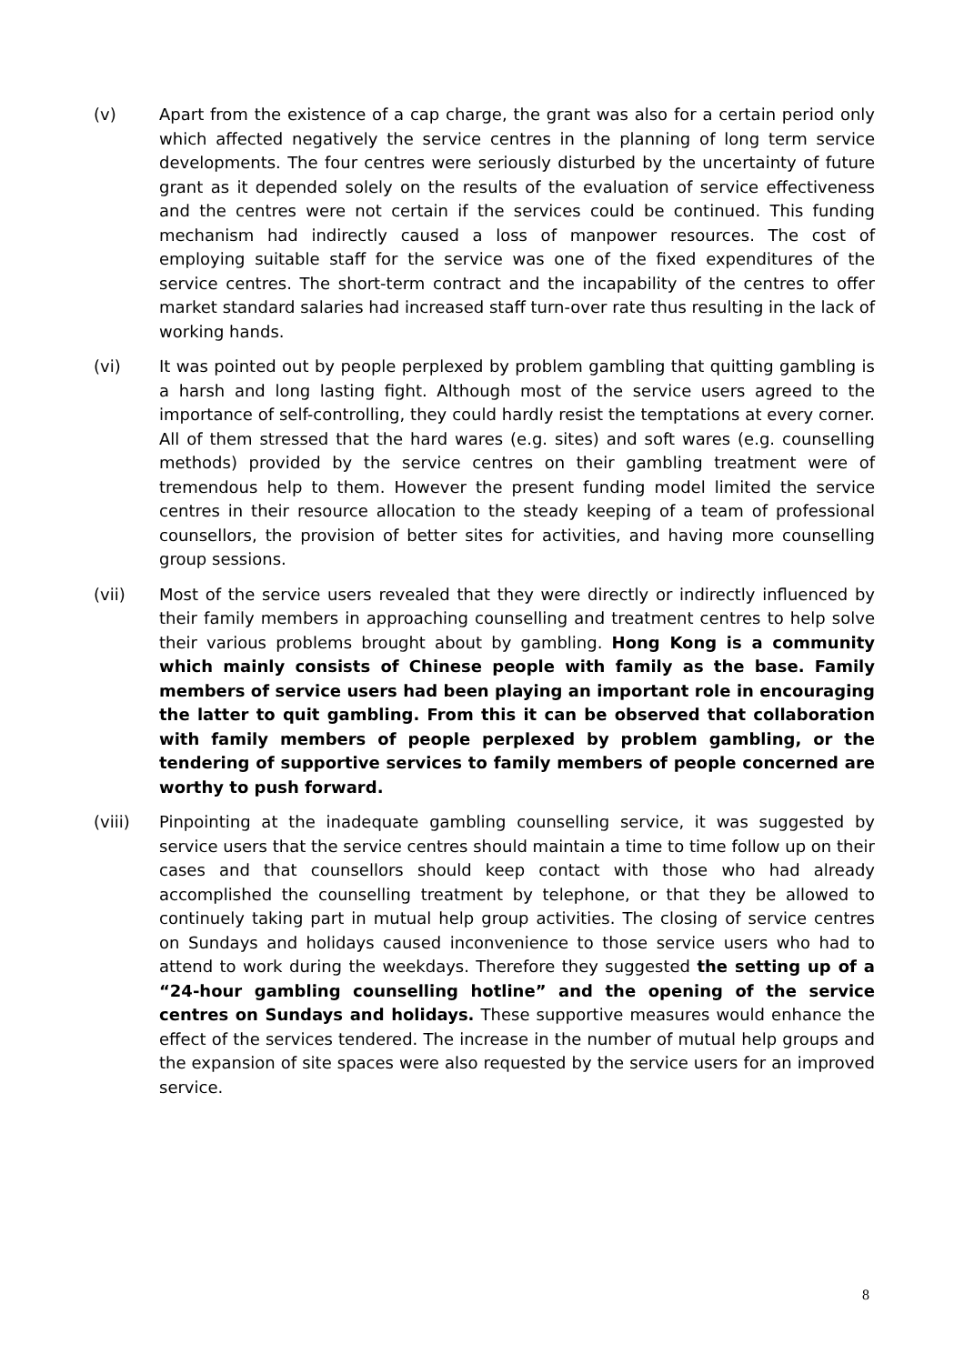(v) Apart from the existence of a cap charge, the grant was also for a certain period only which affected negatively the service centres in the planning of long term service developments. The four centres were seriously disturbed by the uncertainty of future grant as it depended solely on the results of the evaluation of service effectiveness and the centres were not certain if the services could be continued. This funding mechanism had indirectly caused a loss of manpower resources. The cost of employing suitable staff for the service was one of the fixed expenditures of the service centres. The short-term contract and the incapability of the centres to offer market standard salaries had increased staff turn-over rate thus resulting in the lack of working hands.
(vi) It was pointed out by people perplexed by problem gambling that quitting gambling is a harsh and long lasting fight. Although most of the service users agreed to the importance of self-controlling, they could hardly resist the temptations at every corner. All of them stressed that the hard wares (e.g. sites) and soft wares (e.g. counselling methods) provided by the service centres on their gambling treatment were of tremendous help to them. However the present funding model limited the service centres in their resource allocation to the steady keeping of a team of professional counsellors, the provision of better sites for activities, and having more counselling group sessions.
(vii) Most of the service users revealed that they were directly or indirectly influenced by their family members in approaching counselling and treatment centres to help solve their various problems brought about by gambling. Hong Kong is a community which mainly consists of Chinese people with family as the base. Family members of service users had been playing an important role in encouraging the latter to quit gambling. From this it can be observed that collaboration with family members of people perplexed by problem gambling, or the tendering of supportive services to family members of people concerned are worthy to push forward.
(viii) Pinpointing at the inadequate gambling counselling service, it was suggested by service users that the service centres should maintain a time to time follow up on their cases and that counsellors should keep contact with those who had already accomplished the counselling treatment by telephone, or that they be allowed to continuely taking part in mutual help group activities. The closing of service centres on Sundays and holidays caused inconvenience to those service users who had to attend to work during the weekdays. Therefore they suggested the setting up of a “24-hour gambling counselling hotline” and the opening of the service centres on Sundays and holidays. These supportive measures would enhance the effect of the services tendered. The increase in the number of mutual help groups and the expansion of site spaces were also requested by the service users for an improved service.
8